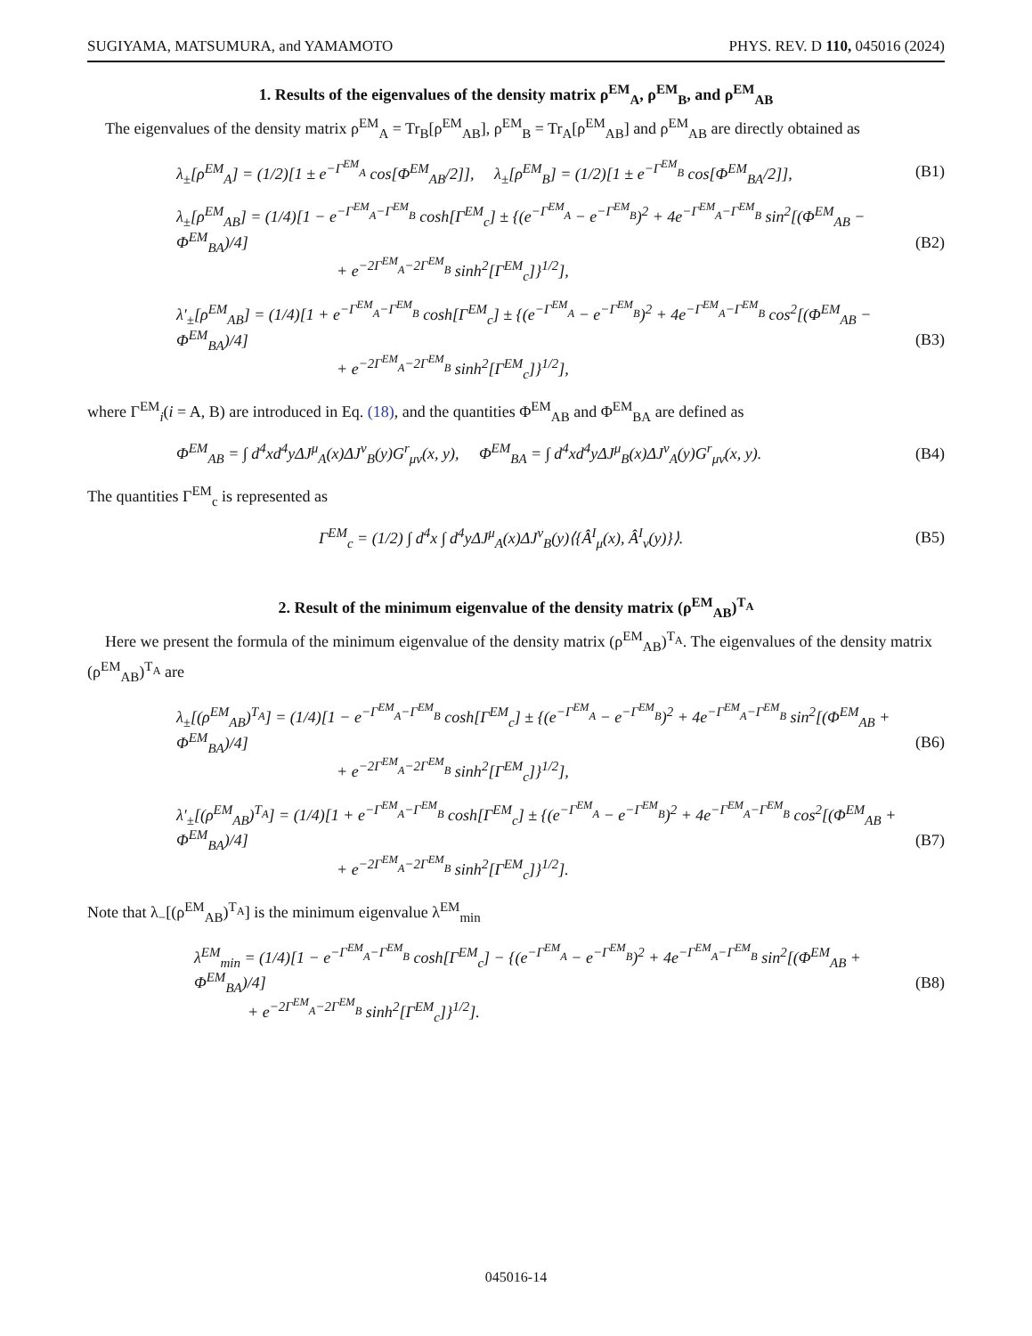SUGIYAMA, MATSUMURA, and YAMAMOTO PHYS. REV. D 110, 045016 (2024)
1. Results of the eigenvalues of the density matrix ρ<sup>EM</sup><sub>A</sub>, ρ<sup>EM</sup><sub>B</sub>, and ρ<sup>EM</sup><sub>AB</sub>
The eigenvalues of the density matrix ρ<sup>EM</sup><sub>A</sub> = Tr<sub>B</sub>[ρ<sup>EM</sup><sub>AB</sub>], ρ<sup>EM</sup><sub>B</sub> = Tr<sub>A</sub>[ρ<sup>EM</sup><sub>AB</sub>] and ρ<sup>EM</sup><sub>AB</sub> are directly obtained as
λ<sub>±</sub>[ρ<sup>EM</sup><sub>A</sub>] = (1/2)[1 ± e<sup>−Γ<sup>EM</sup><sub>A</sub></sup> cos[Φ<sup>EM</sup><sub>AB</sub>/2]], λ<sub>±</sub>[ρ<sup>EM</sup><sub>B</sub>] = (1/2)[1 ± e<sup>−Γ<sup>EM</sup><sub>B</sub></sup> cos[Φ<sup>EM</sup><sub>BA</sub>/2]], (B1)
λ<sub>±</sub>[ρ<sup>EM</sup><sub>AB</sub>] = (1/4)[1 − e<sup>−Γ<sup>EM</sup><sub>A</sub>−Γ<sup>EM</sup><sub>B</sub></sup> cosh[Γ<sup>EM</sup><sub>c</sub>] ± {(e<sup>−Γ<sup>EM</sup><sub>A</sub></sup> − e<sup>−Γ<sup>EM</sup><sub>B</sub></sup>)<sup>2</sup> + 4e<sup>−Γ<sup>EM</sup><sub>A</sub>−Γ<sup>EM</sup><sub>B</sub></sup> sin<sup>2</sup>[(Φ<sup>EM</sup><sub>AB</sub> − Φ<sup>EM</sup><sub>BA</sub>)/4]
+ e<sup>−2Γ<sup>EM</sup><sub>A</sub>−2Γ<sup>EM</sup><sub>B</sub></sup> sinh<sup>2</sup>[Γ<sup>EM</sup><sub>c</sub>]}<sup>1/2</sup>], (B2)
λ′<sub>±</sub>[ρ<sup>EM</sup><sub>AB</sub>] = (1/4)[1 + e<sup>−Γ<sup>EM</sup><sub>A</sub>−Γ<sup>EM</sup><sub>B</sub></sup> cosh[Γ<sup>EM</sup><sub>c</sub>] ± {(e<sup>−Γ<sup>EM</sup><sub>A</sub></sup> − e<sup>−Γ<sup>EM</sup><sub>B</sub></sup>)<sup>2</sup> + 4e<sup>−Γ<sup>EM</sup><sub>A</sub>−Γ<sup>EM</sup><sub>B</sub></sup> cos<sup>2</sup>[(Φ<sup>EM</sup><sub>AB</sub> − Φ<sup>EM</sup><sub>BA</sub>)/4]
+ e<sup>−2Γ<sup>EM</sup><sub>A</sub>−2Γ<sup>EM</sup><sub>B</sub></sup> sinh<sup>2</sup>[Γ<sup>EM</sup><sub>c</sub>]}<sup>1/2</sup>], (B3)
where Γ<sup>EM</sup><sub>i</sub>(i = A, B) are introduced in Eq. (18), and the quantities Φ<sup>EM</sup><sub>AB</sub> and Φ<sup>EM</sup><sub>BA</sub> are defined as
Φ<sup>EM</sup><sub>AB</sub> = ∫ d<sup>4</sup>xd<sup>4</sup>yΔJ<sup>μ</sup><sub>A</sub>(x)ΔJ<sup>ν</sup><sub>B</sub>(y)G<sup>r</sup><sub>μν</sub>(x, y), Φ<sup>EM</sup><sub>BA</sub> = ∫ d<sup>4</sup>xd<sup>4</sup>yΔJ<sup>μ</sup><sub>B</sub>(x)ΔJ<sup>ν</sup><sub>A</sub>(y)G<sup>r</sup><sub>μν</sub>(x, y). (B4)
The quantities Γ<sup>EM</sup><sub>c</sub> is represented as
Γ<sup>EM</sup><sub>c</sub> = (1/2) ∫ d<sup>4</sup>x ∫ d<sup>4</sup>yΔJ<sup>μ</sup><sub>A</sub>(x)ΔJ<sup>ν</sup><sub>B</sub>(y)⟨{Â<sup>I</sup><sub>μ</sub>(x), Â<sup>I</sup><sub>ν</sub>(y)}⟩. (B5)
2. Result of the minimum eigenvalue of the density matrix (ρ<sup>EM</sup><sub>AB</sub>)<sup>T<sub>A</sub></sup>
Here we present the formula of the minimum eigenvalue of the density matrix (ρ<sup>EM</sup><sub>AB</sub>)<sup>T<sub>A</sub></sup>. The eigenvalues of the density matrix (ρ<sup>EM</sup><sub>AB</sub>)<sup>T<sub>A</sub></sup> are
λ<sub>±</sub>[(ρ<sup>EM</sup><sub>AB</sub>)<sup>T<sub>A</sub></sup>] = (1/4)[1 − e<sup>−Γ<sup>EM</sup><sub>A</sub>−Γ<sup>EM</sup><sub>B</sub></sup> cosh[Γ<sup>EM</sup><sub>c</sub>] ± {(e<sup>−Γ<sup>EM</sup><sub>A</sub></sup> − e<sup>−Γ<sup>EM</sup><sub>B</sub></sup>)<sup>2</sup> + 4e<sup>−Γ<sup>EM</sup><sub>A</sub>−Γ<sup>EM</sup><sub>B</sub></sup> sin<sup>2</sup>[(Φ<sup>EM</sup><sub>AB</sub> + Φ<sup>EM</sup><sub>BA</sub>)/4]
+ e<sup>−2Γ<sup>EM</sup><sub>A</sub>−2Γ<sup>EM</sup><sub>B</sub></sup> sinh<sup>2</sup>[Γ<sup>EM</sup><sub>c</sub>]}<sup>1/2</sup>], (B6)
λ′<sub>±</sub>[(ρ<sup>EM</sup><sub>AB</sub>)<sup>T<sub>A</sub></sup>] = (1/4)[1 + e<sup>−Γ<sup>EM</sup><sub>A</sub>−Γ<sup>EM</sup><sub>B</sub></sup> cosh[Γ<sup>EM</sup><sub>c</sub>] ± {(e<sup>−Γ<sup>EM</sup><sub>A</sub></sup> − e<sup>−Γ<sup>EM</sup><sub>B</sub></sup>)<sup>2</sup> + 4e<sup>−Γ<sup>EM</sup><sub>A</sub>−Γ<sup>EM</sup><sub>B</sub></sup> cos<sup>2</sup>[(Φ<sup>EM</sup><sub>AB</sub> + Φ<sup>EM</sup><sub>BA</sub>)/4]
+ e<sup>−2Γ<sup>EM</sup><sub>A</sub>−2Γ<sup>EM</sup><sub>B</sub></sup> sinh<sup>2</sup>[Γ<sup>EM</sup><sub>c</sub>]}<sup>1/2</sup>]. (B7)
Note that λ<sub>−</sub>[(ρ<sup>EM</sup><sub>AB</sub>)<sup>T<sub>A</sub></sup>] is the minimum eigenvalue λ<sup>EM</sup><sub>min</sub>
λ<sup>EM</sup><sub>min</sub> = (1/4)[1 − e<sup>−Γ<sup>EM</sup><sub>A</sub>−Γ<sup>EM</sup><sub>B</sub></sup> cosh[Γ<sup>EM</sup><sub>c</sub>] − {(e<sup>−Γ<sup>EM</sup><sub>A</sub></sup> − e<sup>−Γ<sup>EM</sup><sub>B</sub></sup>)<sup>2</sup> + 4e<sup>−Γ<sup>EM</sup><sub>A</sub>−Γ<sup>EM</sup><sub>B</sub></sup> sin<sup>2</sup>[(Φ<sup>EM</sup><sub>AB</sub> + Φ<sup>EM</sup><sub>BA</sub>)/4]
+ e<sup>−2Γ<sup>EM</sup><sub>A</sub>−2Γ<sup>EM</sup><sub>B</sub></sup> sinh<sup>2</sup>[Γ<sup>EM</sup><sub>c</sub>]}<sup>1/2</sup>]. (B8)
045016-14